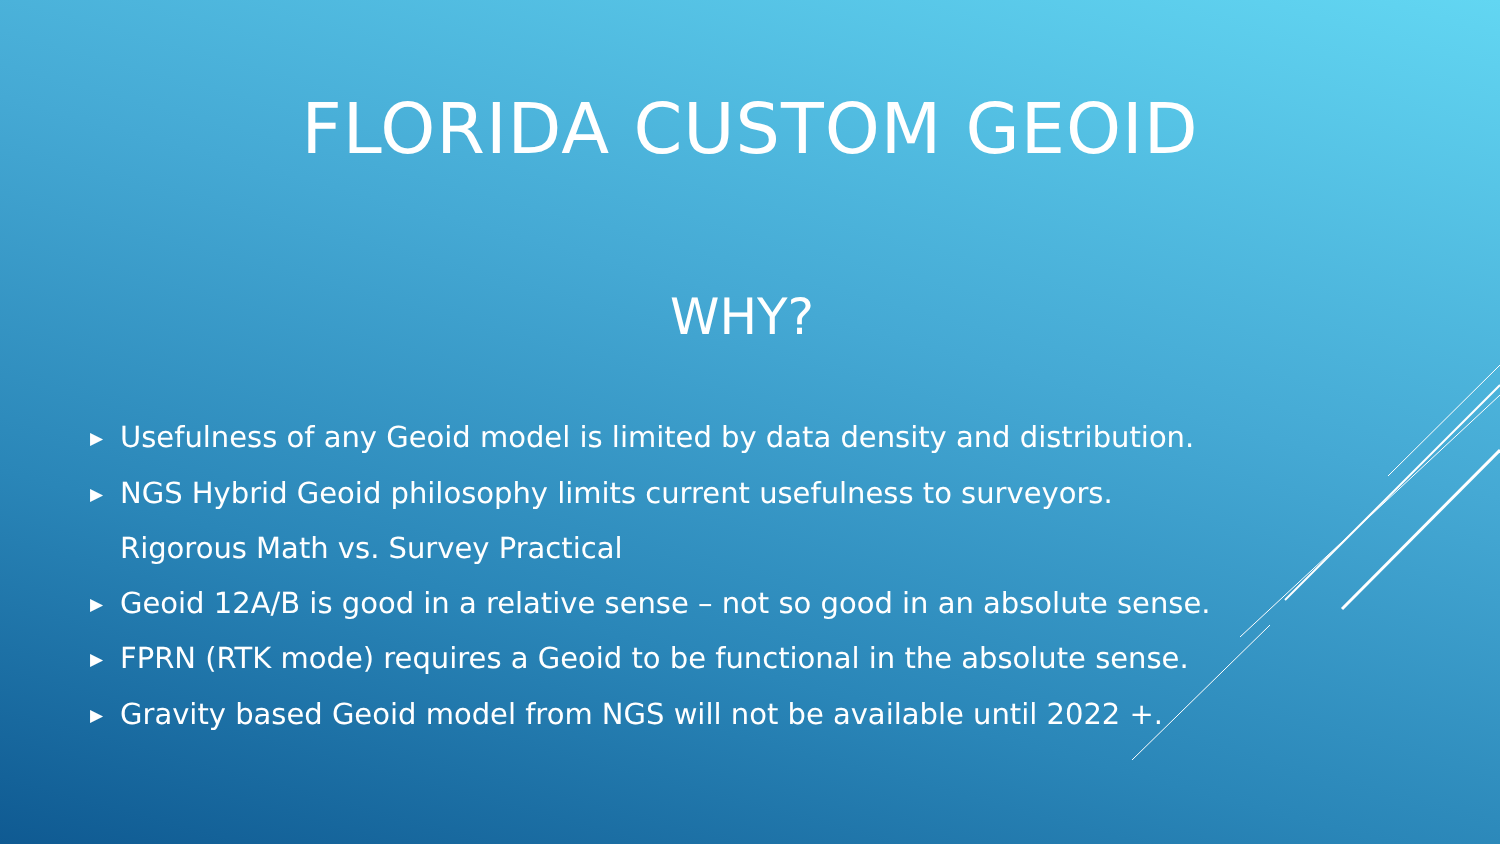FLORIDA CUSTOM GEOID
WHY?
▶ Usefulness of any Geoid model is limited by data density and distribution.
▶ NGS Hybrid Geoid philosophy limits current usefulness to surveyors.
Rigorous Math vs. Survey Practical
▶ Geoid 12A/B is good in a relative sense – not so good in an absolute sense.
▶ FPRN (RTK mode) requires a Geoid to be functional in the absolute sense.
▶ Gravity based Geoid model from NGS will not be available until 2022 +.